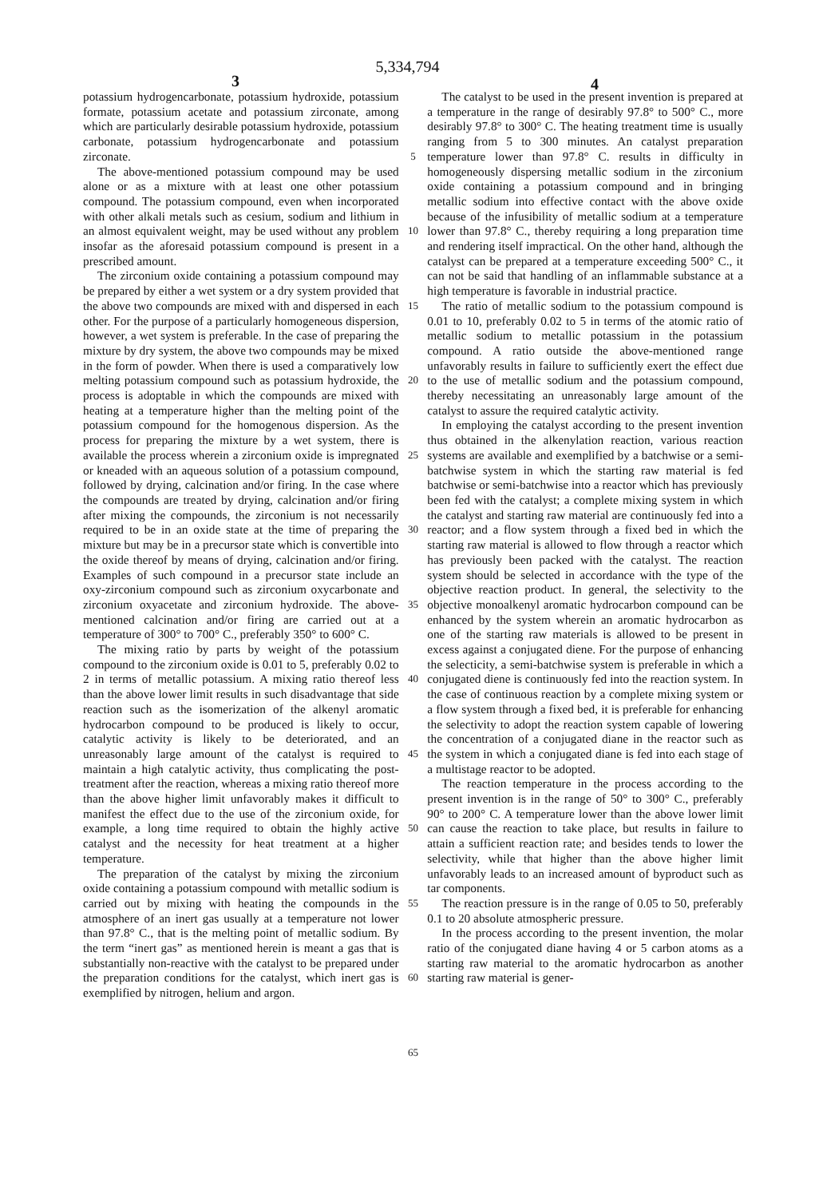5,334,794
3 4
potassium hydrogencarbonate, potassium hydroxide, potassium formate, potassium acetate and potassium zirconate, among which are particularly desirable potassium hydroxide, potassium carbonate, potassium hydrogencarbonate and potassium zirconate.
The above-mentioned potassium compound may be used alone or as a mixture with at least one other potassium compound. The potassium compound, even when incorporated with other alkali metals such as cesium, sodium and lithium in an almost equivalent weight, may be used without any problem insofar as the aforesaid potassium compound is present in a prescribed amount.
The zirconium oxide containing a potassium compound may be prepared by either a wet system or a dry system provided that the above two compounds are mixed with and dispersed in each other. For the purpose of a particularly homogeneous dispersion, however, a wet system is preferable. In the case of preparing the mixture by dry system, the above two compounds may be mixed in the form of powder. When there is used a comparatively low melting potassium compound such as potassium hydroxide, the process is adoptable in which the compounds are mixed with heating at a temperature higher than the melting point of the potassium compound for the homogenous dispersion. As the process for preparing the mixture by a wet system, there is available the process wherein a zirconium oxide is impregnated or kneaded with an aqueous solution of a potassium compound, followed by drying, calcination and/or firing. In the case where the compounds are treated by drying, calcination and/or firing after mixing the compounds, the zirconium is not necessarily required to be in an oxide state at the time of preparing the mixture but may be in a precursor state which is convertible into the oxide thereof by means of drying, calcination and/or firing. Examples of such compound in a precursor state include an oxy-zirconium compound such as zirconium oxycarbonate and zirconium oxyacetate and zirconium hydroxide. The above-mentioned calcination and/or firing are carried out at a temperature of 300° to 700° C., preferably 350° to 600° C.
The mixing ratio by parts by weight of the potassium compound to the zirconium oxide is 0.01 to 5, preferably 0.02 to 2 in terms of metallic potassium. A mixing ratio thereof less than the above lower limit results in such disadvantage that side reaction such as the isomerization of the alkenyl aromatic hydrocarbon compound to be produced is likely to occur, catalytic activity is likely to be deteriorated, and an unreasonably large amount of the catalyst is required to maintain a high catalytic activity, thus complicating the post-treatment after the reaction, whereas a mixing ratio thereof more than the above higher limit unfavorably makes it difficult to manifest the effect due to the use of the zirconium oxide, for example, a long time required to obtain the highly active catalyst and the necessity for heat treatment at a higher temperature.
The preparation of the catalyst by mixing the zirconium oxide containing a potassium compound with metallic sodium is carried out by mixing with heating the compounds in the atmosphere of an inert gas usually at a temperature not lower than 97.8° C., that is the melting point of metallic sodium. By the term “inert gas” as mentioned herein is meant a gas that is substantially non-reactive with the catalyst to be prepared under the preparation conditions for the catalyst, which inert gas is exemplified by nitrogen, helium and argon.
5
10
15
20
25
30
35
40
45
50
55
60
65
The catalyst to be used in the present invention is prepared at a temperature in the range of desirably 97.8° to 500° C., more desirably 97.8° to 300° C. The heating treatment time is usually ranging from 5 to 300 minutes. An catalyst preparation temperature lower than 97.8° C. results in difficulty in homogeneously dispersing metallic sodium in the zirconium oxide containing a potassium compound and in bringing metallic sodium into effective contact with the above oxide because of the infusibility of metallic sodium at a temperature lower than 97.8° C., thereby requiring a long preparation time and rendering itself impractical. On the other hand, although the catalyst can be prepared at a temperature exceeding 500° C., it can not be said that handling of an inflammable substance at a high temperature is favorable in industrial practice.
The ratio of metallic sodium to the potassium compound is 0.01 to 10, preferably 0.02 to 5 in terms of the atomic ratio of metallic sodium to metallic potassium in the potassium compound. A ratio outside the above-mentioned range unfavorably results in failure to sufficiently exert the effect due to the use of metallic sodium and the potassium compound, thereby necessitating an unreasonably large amount of the catalyst to assure the required catalytic activity.
In employing the catalyst according to the present invention thus obtained in the alkenylation reaction, various reaction systems are available and exemplified by a batchwise or a semi-batchwise system in which the starting raw material is fed batchwise or semi-batchwise into a reactor which has previously been fed with the catalyst; a complete mixing system in which the catalyst and starting raw material are continuously fed into a reactor; and a flow system through a fixed bed in which the starting raw material is allowed to flow through a reactor which has previously been packed with the catalyst. The reaction system should be selected in accordance with the type of the objective reaction product. In general, the selectivity to the objective monoalkenyl aromatic hydrocarbon compound can be enhanced by the system wherein an aromatic hydrocarbon as one of the starting raw materials is allowed to be present in excess against a conjugated diene. For the purpose of enhancing the selecticity, a semi-batchwise system is preferable in which a conjugated diene is continuously fed into the reaction system. In the case of continuous reaction by a complete mixing system or a flow system through a fixed bed, it is preferable for enhancing the selectivity to adopt the reaction system capable of lowering the concentration of a conjugated diane in the reactor such as the system in which a conjugated diane is fed into each stage of a multistage reactor to be adopted.
The reaction temperature in the process according to the present invention is in the range of 50° to 300° C., preferably 90° to 200° C. A temperature lower than the above lower limit can cause the reaction to take place, but results in failure to attain a sufficient reaction rate; and besides tends to lower the selectivity, while that higher than the above higher limit unfavorably leads to an increased amount of byproduct such as tar components.
The reaction pressure is in the range of 0.05 to 50, preferably 0.1 to 20 absolute atmospheric pressure.
In the process according to the present invention, the molar ratio of the conjugated diane having 4 or 5 carbon atoms as a starting raw material to the aromatic hydrocarbon as another starting raw material is gener-